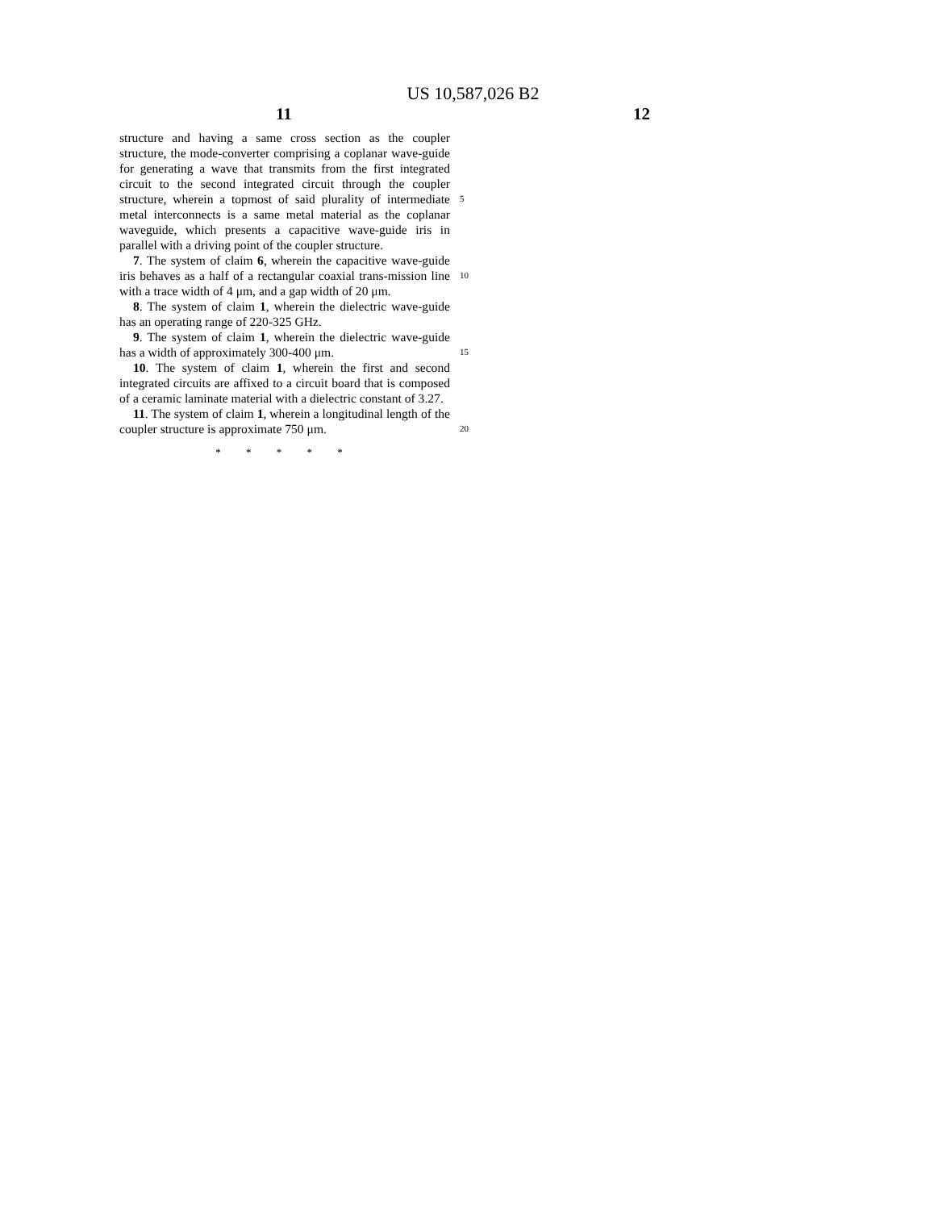US 10,587,026 B2
11 12
5
10
15
20
structure and having a same cross section as the coupler structure, the mode-converter comprising a coplanar wave-guide for generating a wave that transmits from the first integrated circuit to the second integrated circuit through the coupler structure, wherein a topmost of said plurality of intermediate metal interconnects is a same metal material as the coplanar waveguide, which presents a capacitive wave-guide iris in parallel with a driving point of the coupler structure.
7. The system of claim 6, wherein the capacitive wave-guide iris behaves as a half of a rectangular coaxial trans-mission line with a trace width of 4 μm, and a gap width of 20 μm.
8. The system of claim 1, wherein the dielectric wave-guide has an operating range of 220-325 GHz.
9. The system of claim 1, wherein the dielectric wave-guide has a width of approximately 300-400 μm.
10. The system of claim 1, wherein the first and second integrated circuits are affixed to a circuit board that is composed of a ceramic laminate material with a dielectric constant of 3.27.
11. The system of claim 1, wherein a longitudinal length of the coupler structure is approximate 750 μm.
* * * * *